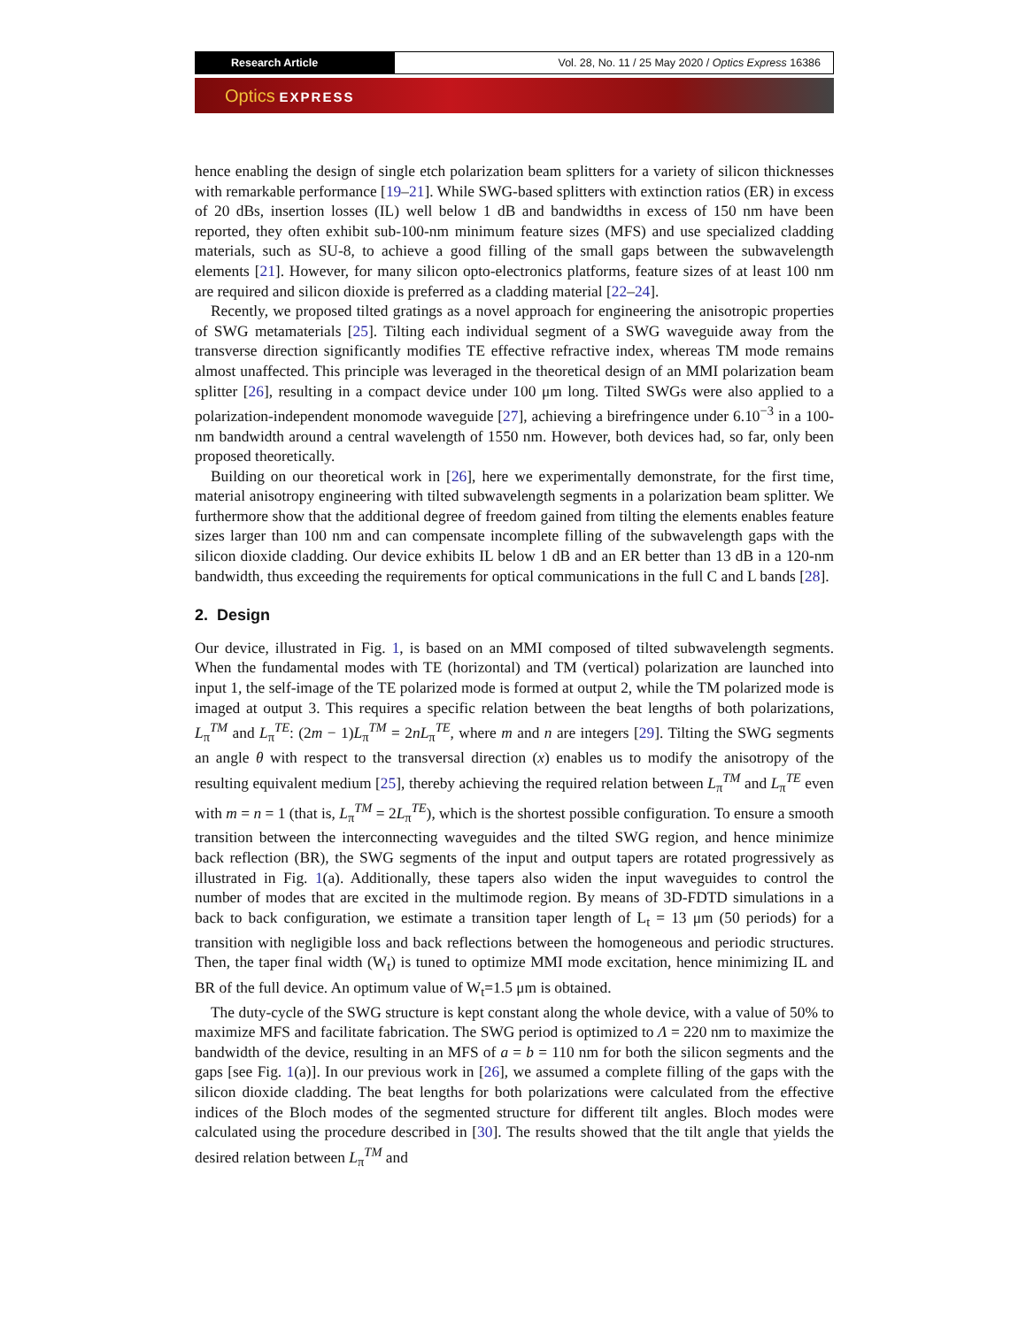Research Article Vol. 28, No. 11 / 25 May 2020 / Optics Express 16386
Optics EXPRESS
hence enabling the design of single etch polarization beam splitters for a variety of silicon thicknesses with remarkable performance [19–21]. While SWG-based splitters with extinction ratios (ER) in excess of 20 dBs, insertion losses (IL) well below 1 dB and bandwidths in excess of 150 nm have been reported, they often exhibit sub-100-nm minimum feature sizes (MFS) and use specialized cladding materials, such as SU-8, to achieve a good filling of the small gaps between the subwavelength elements [21]. However, for many silicon opto-electronics platforms, feature sizes of at least 100 nm are required and silicon dioxide is preferred as a cladding material [22–24].
Recently, we proposed tilted gratings as a novel approach for engineering the anisotropic properties of SWG metamaterials [25]. Tilting each individual segment of a SWG waveguide away from the transverse direction significantly modifies TE effective refractive index, whereas TM mode remains almost unaffected. This principle was leveraged in the theoretical design of an MMI polarization beam splitter [26], resulting in a compact device under 100 μm long. Tilted SWGs were also applied to a polarization-independent monomode waveguide [27], achieving a birefringence under 6.10<sup>−3</sup> in a 100-nm bandwidth around a central wavelength of 1550 nm. However, both devices had, so far, only been proposed theoretically.
Building on our theoretical work in [26], here we experimentally demonstrate, for the first time, material anisotropy engineering with tilted subwavelength segments in a polarization beam splitter. We furthermore show that the additional degree of freedom gained from tilting the elements enables feature sizes larger than 100 nm and can compensate incomplete filling of the subwavelength gaps with the silicon dioxide cladding. Our device exhibits IL below 1 dB and an ER better than 13 dB in a 120-nm bandwidth, thus exceeding the requirements for optical communications in the full C and L bands [28].
2. Design
Our device, illustrated in Fig. 1, is based on an MMI composed of tilted subwavelength segments. When the fundamental modes with TE (horizontal) and TM (vertical) polarization are launched into input 1, the self-image of the TE polarized mode is formed at output 2, while the TM polarized mode is imaged at output 3. This requires a specific relation between the beat lengths of both polarizations, L<sub>π</sub><sup>TM</sup> and L<sub>π</sub><sup>TE</sup>: (2m − 1)L<sub>π</sub><sup>TM</sup> = 2nL<sub>π</sub><sup>TE</sup>, where m and n are integers [29]. Tilting the SWG segments an angle θ with respect to the transversal direction (x) enables us to modify the anisotropy of the resulting equivalent medium [25], thereby achieving the required relation between L<sub>π</sub><sup>TM</sup> and L<sub>π</sub><sup>TE</sup> even with m = n = 1 (that is, L<sub>π</sub><sup>TM</sup> = 2L<sub>π</sub><sup>TE</sup>), which is the shortest possible configuration. To ensure a smooth transition between the interconnecting waveguides and the tilted SWG region, and hence minimize back reflection (BR), the SWG segments of the input and output tapers are rotated progressively as illustrated in Fig. 1(a). Additionally, these tapers also widen the input waveguides to control the number of modes that are excited in the multimode region. By means of 3D-FDTD simulations in a back to back configuration, we estimate a transition taper length of L<sub>t</sub> = 13 μm (50 periods) for a transition with negligible loss and back reflections between the homogeneous and periodic structures. Then, the taper final width (W<sub>t</sub>) is tuned to optimize MMI mode excitation, hence minimizing IL and BR of the full device. An optimum value of W<sub>t</sub>=1.5 μm is obtained.
The duty-cycle of the SWG structure is kept constant along the whole device, with a value of 50% to maximize MFS and facilitate fabrication. The SWG period is optimized to Λ = 220 nm to maximize the bandwidth of the device, resulting in an MFS of a = b = 110 nm for both the silicon segments and the gaps [see Fig. 1(a)]. In our previous work in [26], we assumed a complete filling of the gaps with the silicon dioxide cladding. The beat lengths for both polarizations were calculated from the effective indices of the Bloch modes of the segmented structure for different tilt angles. Bloch modes were calculated using the procedure described in [30]. The results showed that the tilt angle that yields the desired relation between L<sub>π</sub><sup>TM</sup> and